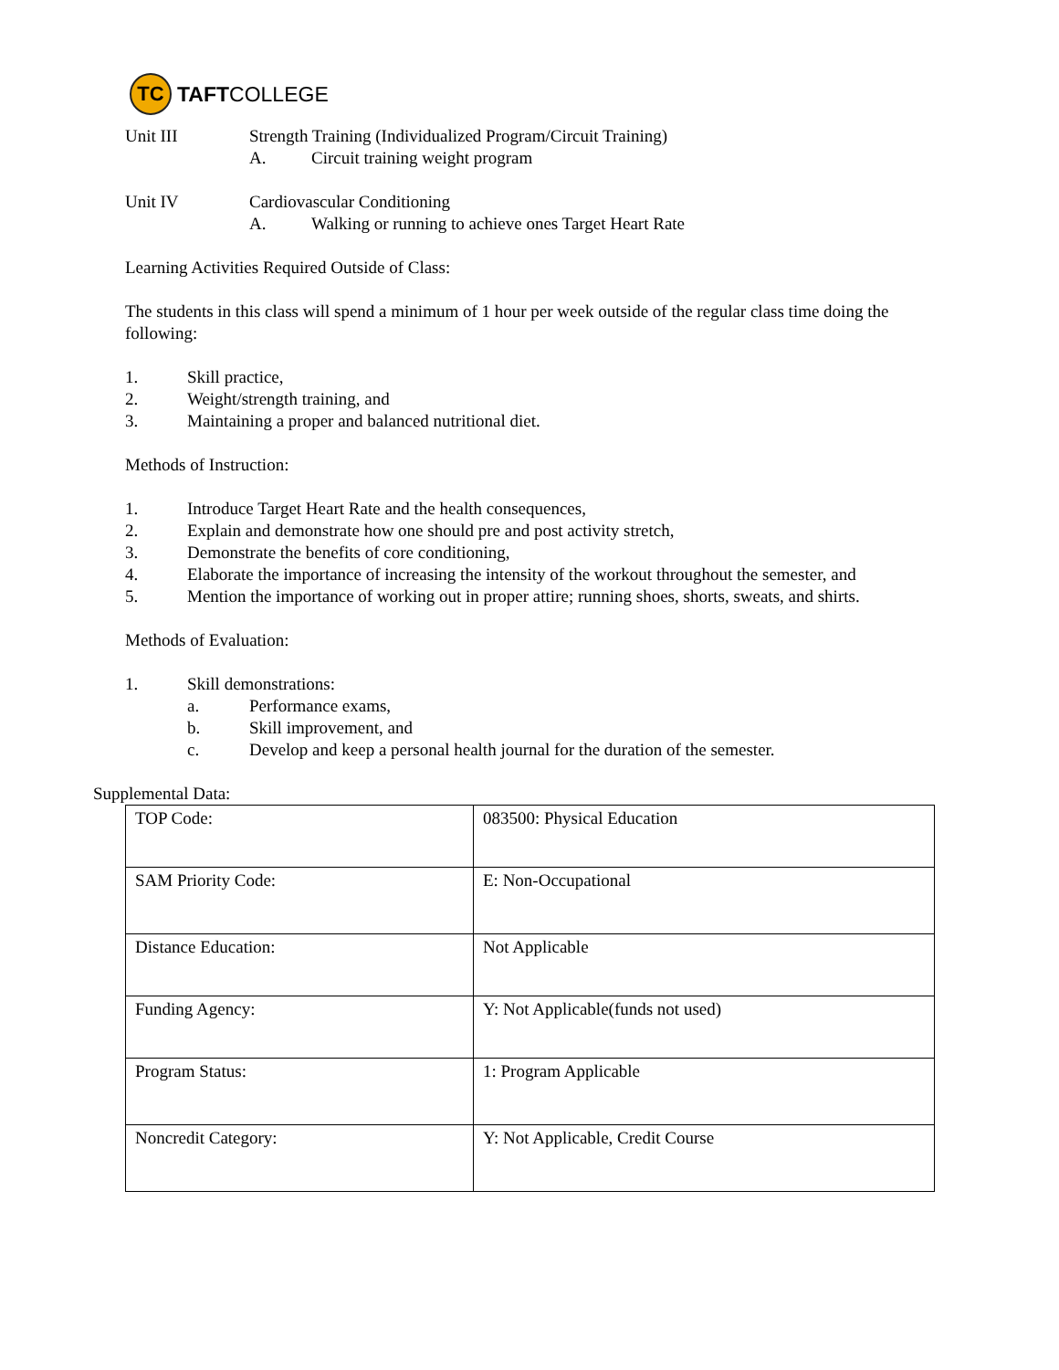TC
TAFTCOLLEGE
Unit III Strength Training (Individualized Program/Circuit Training)
A. Circuit training weight program
Unit IV Cardiovascular Conditioning
A. Walking or running to achieve ones Target Heart Rate
Learning Activities Required Outside of Class:
The students in this class will spend a minimum of 1 hour per week outside of the regular class time doing the following:
1. Skill practice,
2. Weight/strength training, and
3. Maintaining a proper and balanced nutritional diet.
Methods of Instruction:
1. Introduce Target Heart Rate and the health consequences,
2. Explain and demonstrate how one should pre and post activity stretch,
3. Demonstrate the benefits of core conditioning,
4. Elaborate the importance of increasing the intensity of the workout throughout the semester, and
5. Mention the importance of working out in proper attire; running shoes, shorts, sweats, and shirts.
Methods of Evaluation:
1. Skill demonstrations:
a. Performance exams,
b. Skill improvement, and
c. Develop and keep a personal health journal for the duration of the semester.
Supplemental Data:
| TOP Code: | 083500: Physical Education |
| SAM Priority Code: | E: Non-Occupational |
| Distance Education: | Not Applicable |
| Funding Agency: | Y: Not Applicable(funds not used) |
| Program Status: | 1: Program Applicable |
| Noncredit Category: | Y: Not Applicable, Credit Course |